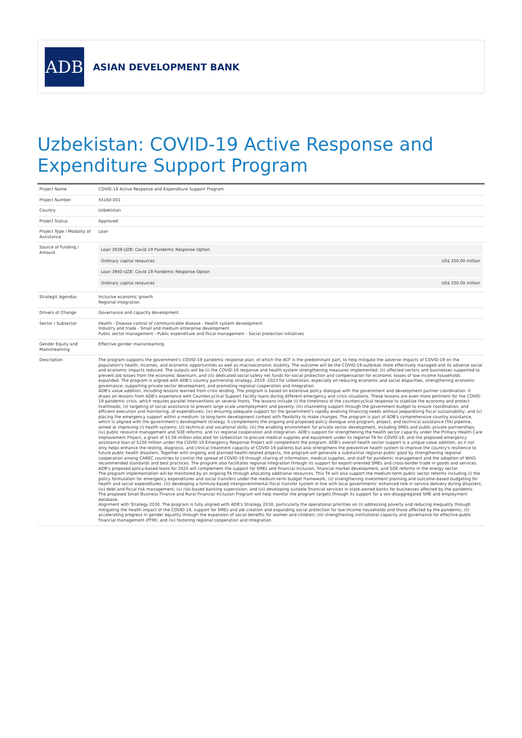ADB
ASIAN DEVELOPMENT BANK
Uzbekistan: COVID-19 Active Response and Expenditure Support Program
| Project Name | COVID-19 Active Response and Expenditure Support Program |
| Project Number | 54160-001 |
| Country | Uzbekistan |
| Project Status | Approved |
| Project Type / Modality of Assistance | Loan |
| Source of Funding / Amount | / Loan 3939-UZB: Covid 19 Pandemic Response Option / / / Ordinary capital resources / US$ 250.00 million / / Loan 3940-UZB: Covid 19 Pandemic Response Option / / / Ordinary capital resources / US$ 250.00 million / |
| Strategic Agendas | Inclusive economic growth Regional integration |
| Drivers of Change | Governance and capacity development |
| Sector / Subsector | Health - Disease control of communicable disease - Health system development Industry and trade - Small and medium enterprise development Public sector management - Public expenditure and fiscal management - Social protection initiatives |
| Gender Equity and Mainstreaming | Effective gender mainstreaming |
| Description | The program supports the government's COVID-19 pandemic response plan, of which the ACF is the predominant part, to help mitigate the adverse impacts of COVID-19 on the population's health, incomes, and economic opportunities as well as macroeconomic stability. The outcome will be the COVID-19 outbreak more effectively managed and its adverse social and economic impacts reduced. The outputs will be (i) the COVID-19 response and health system strengthening measures implemented; (ii) affected sectors and businesses supported to prevent job losses from the economic downturn; and (iii) dedicated social safety net funds for social protection and compensation for economic losses of low-income households expanded. The program is aligned with ADB's country partnership strategy, 2019 -2023 for Uzbekistan, especially on reducing economic and social disparities, strengthening economic governance, supporting private sector development, and promoting regional cooperation and integration. ADB's value addition, including lessons learned from crisis lending. The program is based on extensive policy dialogue with the government and development partner coordination. It draws on lessons from ADB's experience with Countercyclical Support Facility loans during different emergency and crisis situations. These lessons are even more pertinent for the COVID-19 pandemic crisis, which requires parallel interventions on several fronts. The lessons include (i) the timeliness of the countercyclical response to stabilize the economy and protect livelihoods; (ii) targeting of social assistance to prevent large-scale unemployment and poverty; (iii) channeling support through the government budget to ensure coordination, and efficient execution and monitoring, of expenditures; (iv) ensuring adequate support for the government's rapidly evolving financing needs without jeopardizing fiscal sustainability; and (v) placing the emergency support within a medium- to long-term development context with flexibility to make changes. The program is part of ADB's comprehensive country assistance, which is aligned with the government's development strategy. It complements the ongoing and proposed policy dialogue and program, project, and technical assistance (TA) pipeline, aimed at improving (i) health systems; (ii) technical and vocational skills; (iii) the enabling environment for private sector development, including SMEs and public private partnerships; (iv) public resource management and SOE reforms; and (v) regional cooperation and integration. ADB's support for strengthening the health sector capacity under the Primary Health Care Improvement Project, a grant of $1.56 million allocated for Uzbekistan to procure medical supplies and equipment under its regional TA for COVID-19, and the proposed emergency assistance loan of $100 million under the COVID-19 Emergency Response Project will complement the program. ADB's overall health sector support is a unique value addition, as it not only helps enhance the testing, diagnosis, and clinical treatment capacity of COVID-19 patients but also strengthens the preventive health system to improve the country's resilience to future public health disasters. Together with ongoing and planned health-related projects, the program will generate a substantial regional public good by strengthening regional cooperation among CAREC countries to control the spread of COVID-19 through sharing of information, medical supplies, and staff for pandemic management and the adoption of WHO-recommended standards and best practices. The program also facilitates regional integration through its support for export-oriented SMEs and cross-border trade in goods and services. ADB's proposed policy-based loans for 2020 will complement the support for SMEs and financial inclusion, financial market development, and SOE reforms in the energy sector. The program implementation will be monitored by an ongoing TA through allocating additional resources. This TA will also support the medium-term public sector reforms including (i) the policy formulation for emergency expenditures and social transfers under the medium-term budget framework; (ii) strengthening investment planning and outcome-based budgeting for health and social expenditures; (iii) developing a formula-based intergovernmental fiscal transfer system in line with local governments' enhanced role in service delivery during disasters; (iv) debt and fiscal risk management; (v) risk-based banking supervision; and (vi) developing suitable financial services in state-owned banks for businesses affected by the pandemic. The proposed Small Business Finance and Rural Financial Inclusion Program will help monitor the program targets through its support for a sex-disaggregated SME and employment database. Alignment with Strategy 2030. The program is fully aligned with ADB's Strategy 2030, particularly the operational priorities on (i) addressing poverty and reducing inequality through mitigating the health impact of the COVID-19, support for SMEs and job creation and expanding social protection for low-income households and those affected by the pandemic; (ii) accelerating progress in gender equality through the expansion of social benefits for women and children; (iii) strengthening institutional capacity and governance for effective public financial management (PFM); and (iv) fostering regional cooperation and integration. |